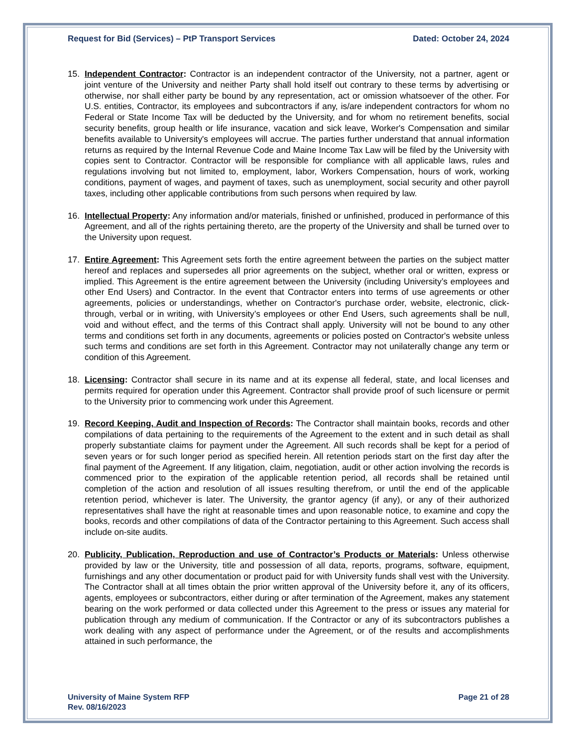Request for Bid (Services) – PtP Transport Services Dated: October 24, 2024
15. Independent Contractor: Contractor is an independent contractor of the University, not a partner, agent or joint venture of the University and neither Party shall hold itself out contrary to these terms by advertising or otherwise, nor shall either party be bound by any representation, act or omission whatsoever of the other. For U.S. entities, Contractor, its employees and subcontractors if any, is/are independent contractors for whom no Federal or State Income Tax will be deducted by the University, and for whom no retirement benefits, social security benefits, group health or life insurance, vacation and sick leave, Worker's Compensation and similar benefits available to University's employees will accrue. The parties further understand that annual information returns as required by the Internal Revenue Code and Maine Income Tax Law will be filed by the University with copies sent to Contractor. Contractor will be responsible for compliance with all applicable laws, rules and regulations involving but not limited to, employment, labor, Workers Compensation, hours of work, working conditions, payment of wages, and payment of taxes, such as unemployment, social security and other payroll taxes, including other applicable contributions from such persons when required by law.
16. Intellectual Property: Any information and/or materials, finished or unfinished, produced in performance of this Agreement, and all of the rights pertaining thereto, are the property of the University and shall be turned over to the University upon request.
17. Entire Agreement: This Agreement sets forth the entire agreement between the parties on the subject matter hereof and replaces and supersedes all prior agreements on the subject, whether oral or written, express or implied. This Agreement is the entire agreement between the University (including University’s employees and other End Users) and Contractor. In the event that Contractor enters into terms of use agreements or other agreements, policies or understandings, whether on Contractor's purchase order, website, electronic, click-through, verbal or in writing, with University’s employees or other End Users, such agreements shall be null, void and without effect, and the terms of this Contract shall apply. University will not be bound to any other terms and conditions set forth in any documents, agreements or policies posted on Contractor's website unless such terms and conditions are set forth in this Agreement. Contractor may not unilaterally change any term or condition of this Agreement.
18. Licensing: Contractor shall secure in its name and at its expense all federal, state, and local licenses and permits required for operation under this Agreement. Contractor shall provide proof of such licensure or permit to the University prior to commencing work under this Agreement.
19. Record Keeping, Audit and Inspection of Records: The Contractor shall maintain books, records and other compilations of data pertaining to the requirements of the Agreement to the extent and in such detail as shall properly substantiate claims for payment under the Agreement. All such records shall be kept for a period of seven years or for such longer period as specified herein. All retention periods start on the first day after the final payment of the Agreement. If any litigation, claim, negotiation, audit or other action involving the records is commenced prior to the expiration of the applicable retention period, all records shall be retained until completion of the action and resolution of all issues resulting therefrom, or until the end of the applicable retention period, whichever is later. The University, the grantor agency (if any), or any of their authorized representatives shall have the right at reasonable times and upon reasonable notice, to examine and copy the books, records and other compilations of data of the Contractor pertaining to this Agreement. Such access shall include on-site audits.
20. Publicity, Publication, Reproduction and use of Contractor’s Products or Materials: Unless otherwise provided by law or the University, title and possession of all data, reports, programs, software, equipment, furnishings and any other documentation or product paid for with University funds shall vest with the University. The Contractor shall at all times obtain the prior written approval of the University before it, any of its officers, agents, employees or subcontractors, either during or after termination of the Agreement, makes any statement bearing on the work performed or data collected under this Agreement to the press or issues any material for publication through any medium of communication. If the Contractor or any of its subcontractors publishes a work dealing with any aspect of performance under the Agreement, or of the results and accomplishments attained in such performance, the
University of Maine System RFP
Rev. 08/16/2023 Page 21 of 28